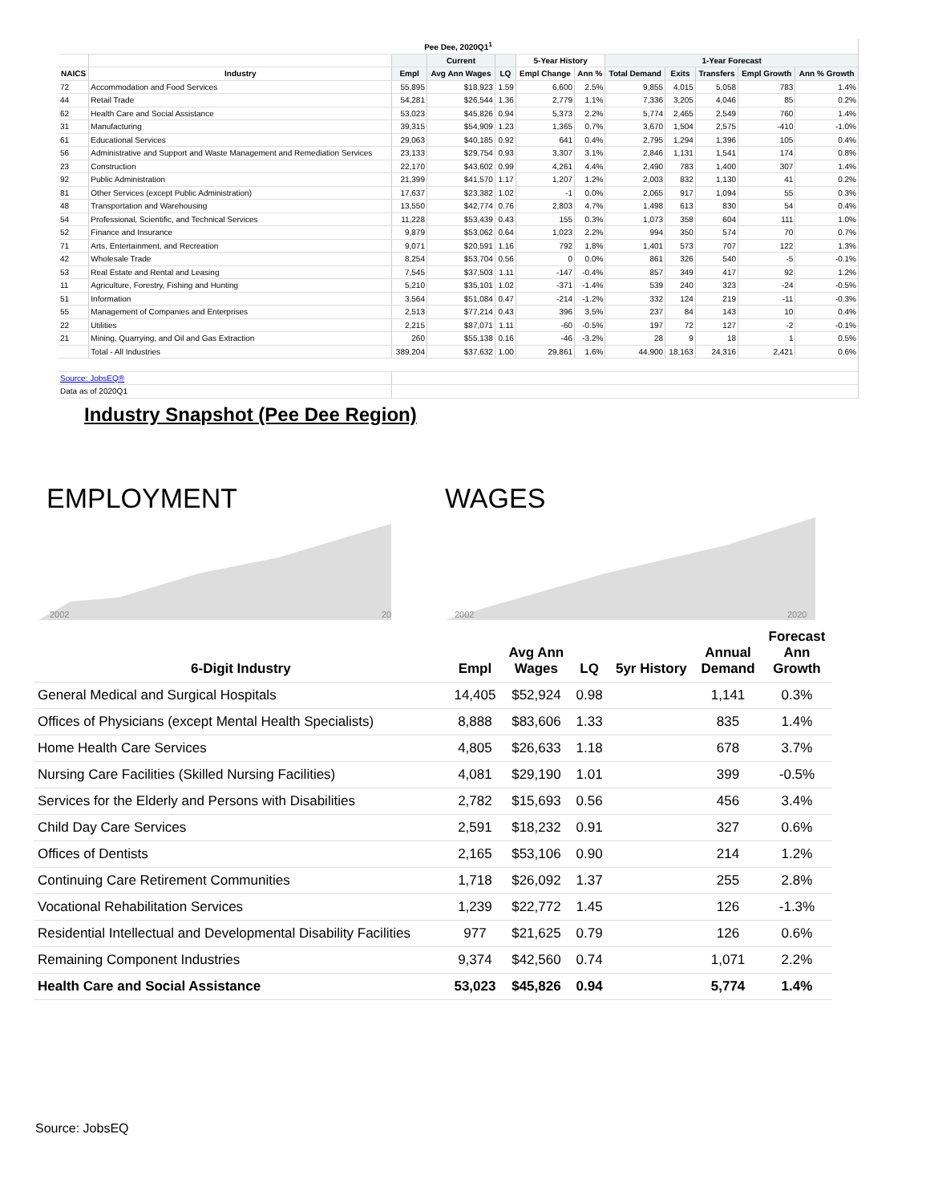| Pee Dee, 2020Q1<sup>1</sup> | | | | | | | | | | | |
| --- | --- | --- | --- | --- | --- | --- | --- | --- | --- | --- | --- |
| | | | Current | | 5-Year History | | 1-Year Forecast | | | | |
| NAICS | Industry | Empl | Avg Ann Wages | LQ | Empl Change | Ann % | Total Demand | Exits | Transfers | Empl Growth | Ann % Growth |
| 72 | Accommodation and Food Services | 55,895 | $18,923 | 1.59 | 6,600 | 2.5% | 9,855 | 4,015 | 5,058 | 783 | 1.4% |
| 44 | Retail Trade | 54,281 | $26,544 | 1.36 | 2,779 | 1.1% | 7,336 | 3,205 | 4,046 | 85 | 0.2% |
| 62 | Health Care and Social Assistance | 53,023 | $45,826 | 0.94 | 5,373 | 2.2% | 5,774 | 2,465 | 2,549 | 760 | 1.4% |
| 31 | Manufacturing | 39,315 | $54,909 | 1.23 | 1,365 | 0.7% | 3,670 | 1,504 | 2,575 | -410 | -1.0% |
| 61 | Educational Services | 29,063 | $40,185 | 0.92 | 641 | 0.4% | 2,795 | 1,294 | 1,396 | 105 | 0.4% |
| 56 | Administrative and Support and Waste Management and Remediation Services | 23,133 | $29,754 | 0.93 | 3,307 | 3.1% | 2,846 | 1,131 | 1,541 | 174 | 0.8% |
| 23 | Construction | 22,170 | $43,602 | 0.99 | 4,261 | 4.4% | 2,490 | 783 | 1,400 | 307 | 1.4% |
| 92 | Public Administration | 21,399 | $41,570 | 1.17 | 1,207 | 1.2% | 2,003 | 832 | 1,130 | 41 | 0.2% |
| 81 | Other Services (except Public Administration) | 17,637 | $23,382 | 1.02 | -1 | 0.0% | 2,065 | 917 | 1,094 | 55 | 0.3% |
| 48 | Transportation and Warehousing | 13,550 | $42,774 | 0.76 | 2,803 | 4.7% | 1,498 | 613 | 830 | 54 | 0.4% |
| 54 | Professional, Scientific, and Technical Services | 11,228 | $53,439 | 0.43 | 155 | 0.3% | 1,073 | 358 | 604 | 111 | 1.0% |
| 52 | Finance and Insurance | 9,879 | $53,062 | 0.64 | 1,023 | 2.2% | 994 | 350 | 574 | 70 | 0.7% |
| 71 | Arts, Entertainment, and Recreation | 9,071 | $20,591 | 1.16 | 792 | 1.8% | 1,401 | 573 | 707 | 122 | 1.3% |
| 42 | Wholesale Trade | 8,254 | $53,704 | 0.56 | 0 | 0.0% | 861 | 326 | 540 | -5 | -0.1% |
| 53 | Real Estate and Rental and Leasing | 7,545 | $37,503 | 1.11 | -147 | -0.4% | 857 | 349 | 417 | 92 | 1.2% |
| 11 | Agriculture, Forestry, Fishing and Hunting | 5,210 | $35,101 | 1.02 | -371 | -1.4% | 539 | 240 | 323 | -24 | -0.5% |
| 51 | Information | 3,564 | $51,084 | 0.47 | -214 | -1.2% | 332 | 124 | 219 | -11 | -0.3% |
| 55 | Management of Companies and Enterprises | 2,513 | $77,214 | 0.43 | 396 | 3.5% | 237 | 84 | 143 | 10 | 0.4% |
| 22 | Utilities | 2,215 | $87,071 | 1.11 | -60 | -0.5% | 197 | 72 | 127 | -2 | -0.1% |
| 21 | Mining, Quarrying, and Oil and Gas Extraction | 260 | $55,138 | 0.16 | -46 | -3.2% | 28 | 9 | 18 | 1 | 0.5% |
| | Total - All Industries | 389,204 | $37,632 | 1.00 | 29,861 | 1.6% | 44,900 | 18,163 | 24,316 | 2,421 | 0.6% |
| Source: JobsEQ® | | | | | | | | | | | |
| Data as of 2020Q1 | | | | | | | | | | | |
Industry Snapshot (Pee Dee Region)
EMPLOYMENT WAGES
2002
20
2002
2020
| 6-Digit Industry | Empl | Avg Ann Wages | LQ | 5yr History | Annual Demand | Forecast Ann Growth |
| --- | --- | --- | --- | --- | --- | --- |
| General Medical and Surgical Hospitals | 14,405 | $52,924 | 0.98 | | 1,141 | 0.3% |
| Offices of Physicians (except Mental Health Specialists) | 8,888 | $83,606 | 1.33 | | 835 | 1.4% |
| Home Health Care Services | 4,805 | $26,633 | 1.18 | | 678 | 3.7% |
| Nursing Care Facilities (Skilled Nursing Facilities) | 4,081 | $29,190 | 1.01 | | 399 | -0.5% |
| Services for the Elderly and Persons with Disabilities | 2,782 | $15,693 | 0.56 | | 456 | 3.4% |
| Child Day Care Services | 2,591 | $18,232 | 0.91 | | 327 | 0.6% |
| Offices of Dentists | 2,165 | $53,106 | 0.90 | | 214 | 1.2% |
| Continuing Care Retirement Communities | 1,718 | $26,092 | 1.37 | | 255 | 2.8% |
| Vocational Rehabilitation Services | 1,239 | $22,772 | 1.45 | | 126 | -1.3% |
| Residential Intellectual and Developmental Disability Facilities | 977 | $21,625 | 0.79 | | 126 | 0.6% |
| Remaining Component Industries | 9,374 | $42,560 | 0.74 | | 1,071 | 2.2% |
| Health Care and Social Assistance | 53,023 | $45,826 | 0.94 | | 5,774 | 1.4% |
Source: JobsEQ